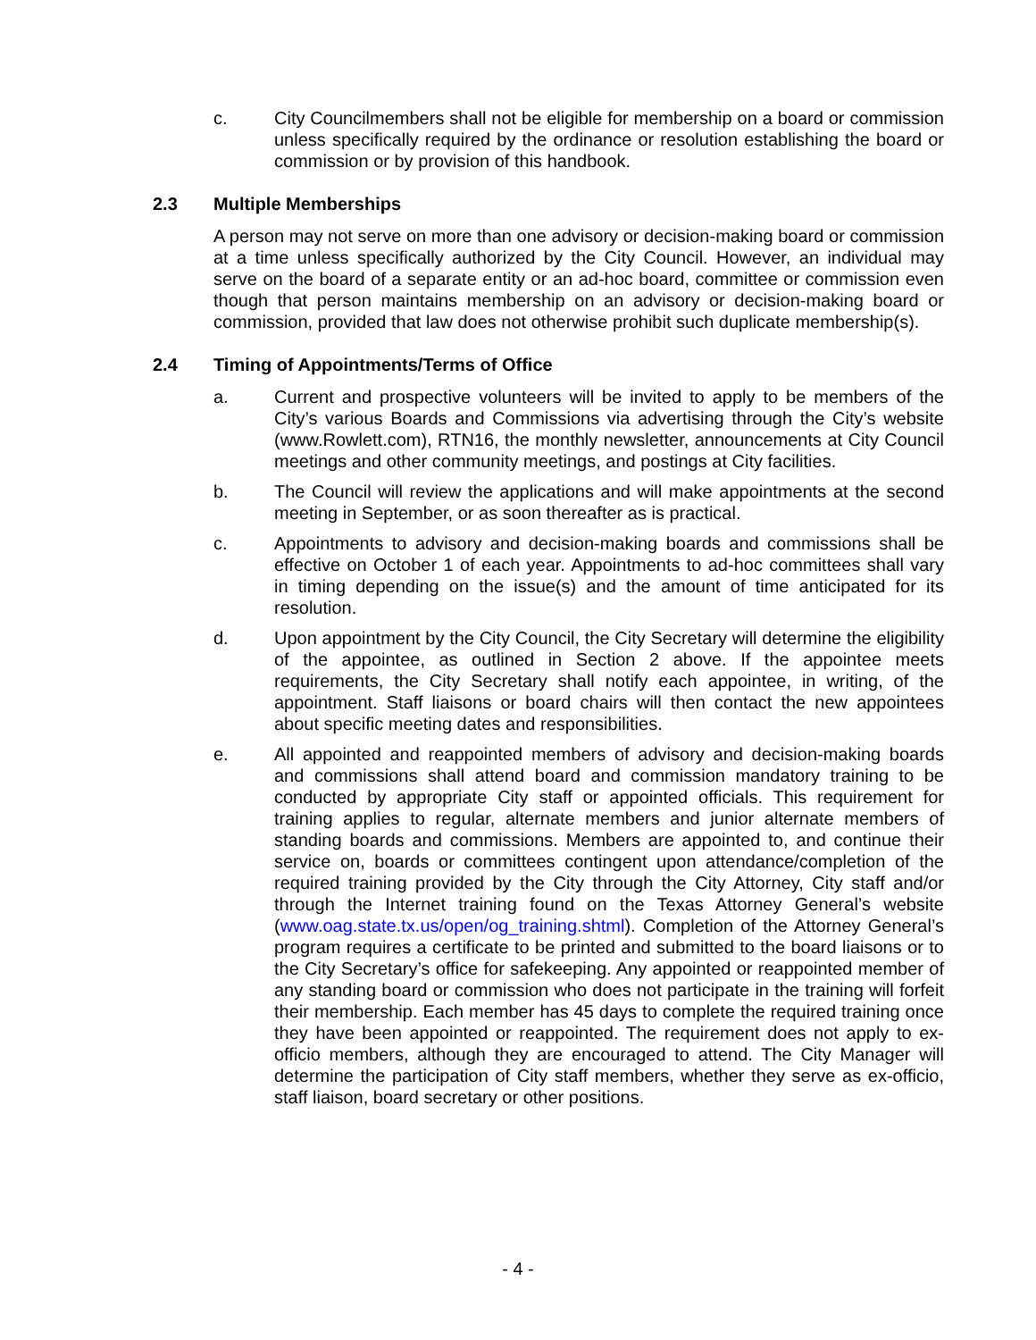c. City Councilmembers shall not be eligible for membership on a board or commission unless specifically required by the ordinance or resolution establishing the board or commission or by provision of this handbook.
2.3 Multiple Memberships
A person may not serve on more than one advisory or decision-making board or commission at a time unless specifically authorized by the City Council. However, an individual may serve on the board of a separate entity or an ad-hoc board, committee or commission even though that person maintains membership on an advisory or decision-making board or commission, provided that law does not otherwise prohibit such duplicate membership(s).
2.4 Timing of Appointments/Terms of Office
a. Current and prospective volunteers will be invited to apply to be members of the City’s various Boards and Commissions via advertising through the City’s website (www.Rowlett.com), RTN16, the monthly newsletter, announcements at City Council meetings and other community meetings, and postings at City facilities.
b. The Council will review the applications and will make appointments at the second meeting in September, or as soon thereafter as is practical.
c. Appointments to advisory and decision-making boards and commissions shall be effective on October 1 of each year. Appointments to ad-hoc committees shall vary in timing depending on the issue(s) and the amount of time anticipated for its resolution.
d. Upon appointment by the City Council, the City Secretary will determine the eligibility of the appointee, as outlined in Section 2 above. If the appointee meets requirements, the City Secretary shall notify each appointee, in writing, of the appointment. Staff liaisons or board chairs will then contact the new appointees about specific meeting dates and responsibilities.
e. All appointed and reappointed members of advisory and decision-making boards and commissions shall attend board and commission mandatory training to be conducted by appropriate City staff or appointed officials. This requirement for training applies to regular, alternate members and junior alternate members of standing boards and commissions. Members are appointed to, and continue their service on, boards or committees contingent upon attendance/completion of the required training provided by the City through the City Attorney, City staff and/or through the Internet training found on the Texas Attorney General’s website (www.oag.state.tx.us/open/og_training.shtml). Completion of the Attorney General’s program requires a certificate to be printed and submitted to the board liaisons or to the City Secretary’s office for safekeeping. Any appointed or reappointed member of any standing board or commission who does not participate in the training will forfeit their membership. Each member has 45 days to complete the required training once they have been appointed or reappointed. The requirement does not apply to ex-officio members, although they are encouraged to attend. The City Manager will determine the participation of City staff members, whether they serve as ex-officio, staff liaison, board secretary or other positions.
- 4 -